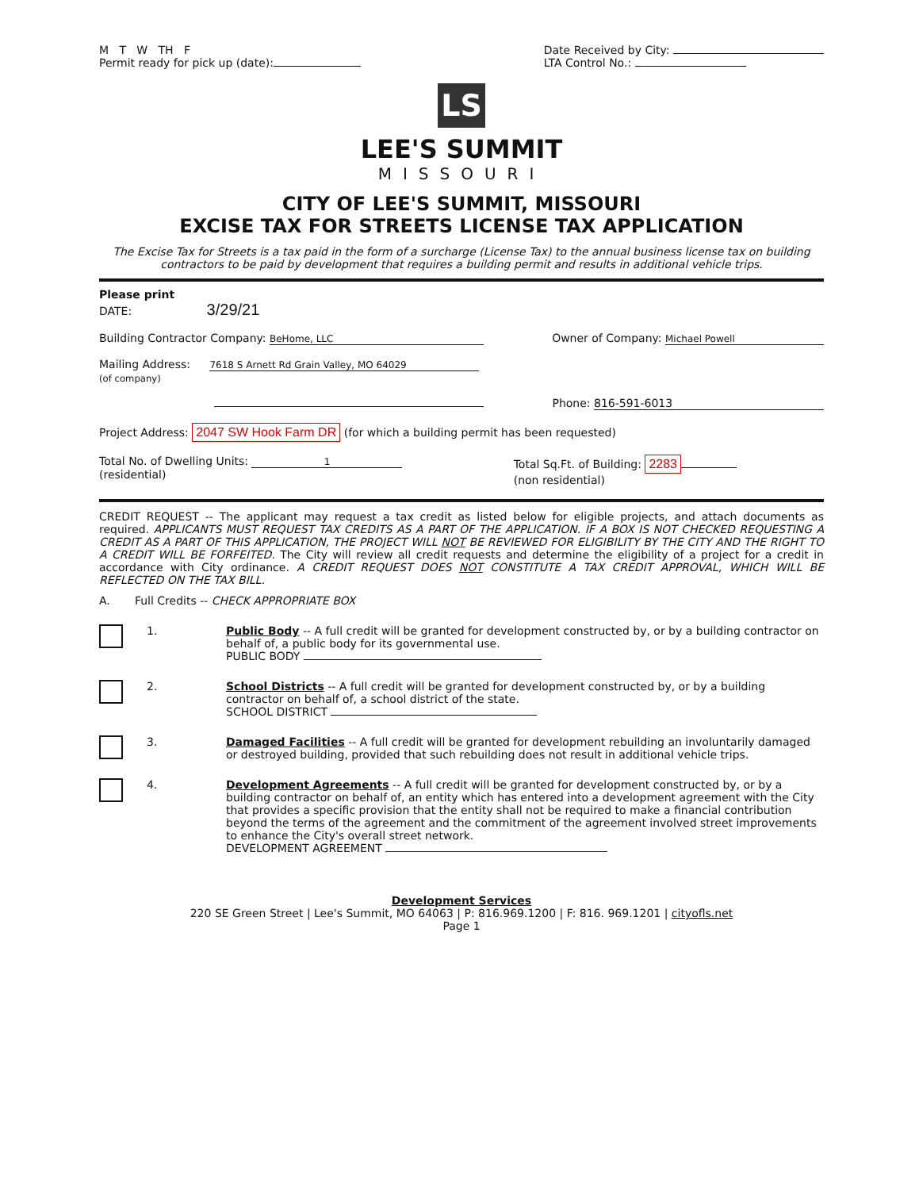M T W TH F
Permit ready for pick up (date):
Date Received by City:
LTA Control No.:
LS
LEE'S SUMMIT
MISSOURI
CITY OF LEE'S SUMMIT, MISSOURI
EXCISE TAX FOR STREETS LICENSE TAX APPLICATION
The Excise Tax for Streets is a tax paid in the form of a surcharge (License Tax) to the annual business license tax on building contractors to be paid by development that requires a building permit and results in additional vehicle trips.
Please print
DATE: 3/29/21
Building Contractor Company: BeHome, LLC
Owner of Company: Michael Powell
Mailing Address: 7618 S Arnett Rd Grain Valley, MO 64029
(of company)
Phone: 816-591-6013
Project Address: 2047 SW Hook Farm DR (for which a building permit has been requested)
Total No. of Dwelling Units: 1
(residential)
Total Sq.Ft. of Building: 2283
(non residential)
CREDIT REQUEST -- The applicant may request a tax credit as listed below for eligible projects, and attach documents as required. APPLICANTS MUST REQUEST TAX CREDITS AS A PART OF THE APPLICATION. IF A BOX IS NOT CHECKED REQUESTING A CREDIT AS A PART OF THIS APPLICATION, THE PROJECT WILL NOT BE REVIEWED FOR ELIGIBILITY BY THE CITY AND THE RIGHT TO A CREDIT WILL BE FORFEITED. The City will review all credit requests and determine the eligibility of a project for a credit in accordance with City ordinance. A CREDIT REQUEST DOES NOT CONSTITUTE A TAX CREDIT APPROVAL, WHICH WILL BE REFLECTED ON THE TAX BILL.
A. Full Credits -- CHECK APPROPRIATE BOX
1. Public Body -- A full credit will be granted for development constructed by, or by a building contractor on behalf of, a public body for its governmental use.
PUBLIC BODY
2. School Districts -- A full credit will be granted for development constructed by, or by a building contractor on behalf of, a school district of the state.
SCHOOL DISTRICT
3. Damaged Facilities -- A full credit will be granted for development rebuilding an involuntarily damaged or destroyed building, provided that such rebuilding does not result in additional vehicle trips.
4. Development Agreements -- A full credit will be granted for development constructed by, or by a building contractor on behalf of, an entity which has entered into a development agreement with the City that provides a specific provision that the entity shall not be required to make a financial contribution beyond the terms of the agreement and the commitment of the agreement involved street improvements to enhance the City's overall street network.
DEVELOPMENT AGREEMENT
Development Services
220 SE Green Street | Lee's Summit, MO 64063 | P: 816.969.1200 | F: 816. 969.1201 | cityofls.net
Page 1